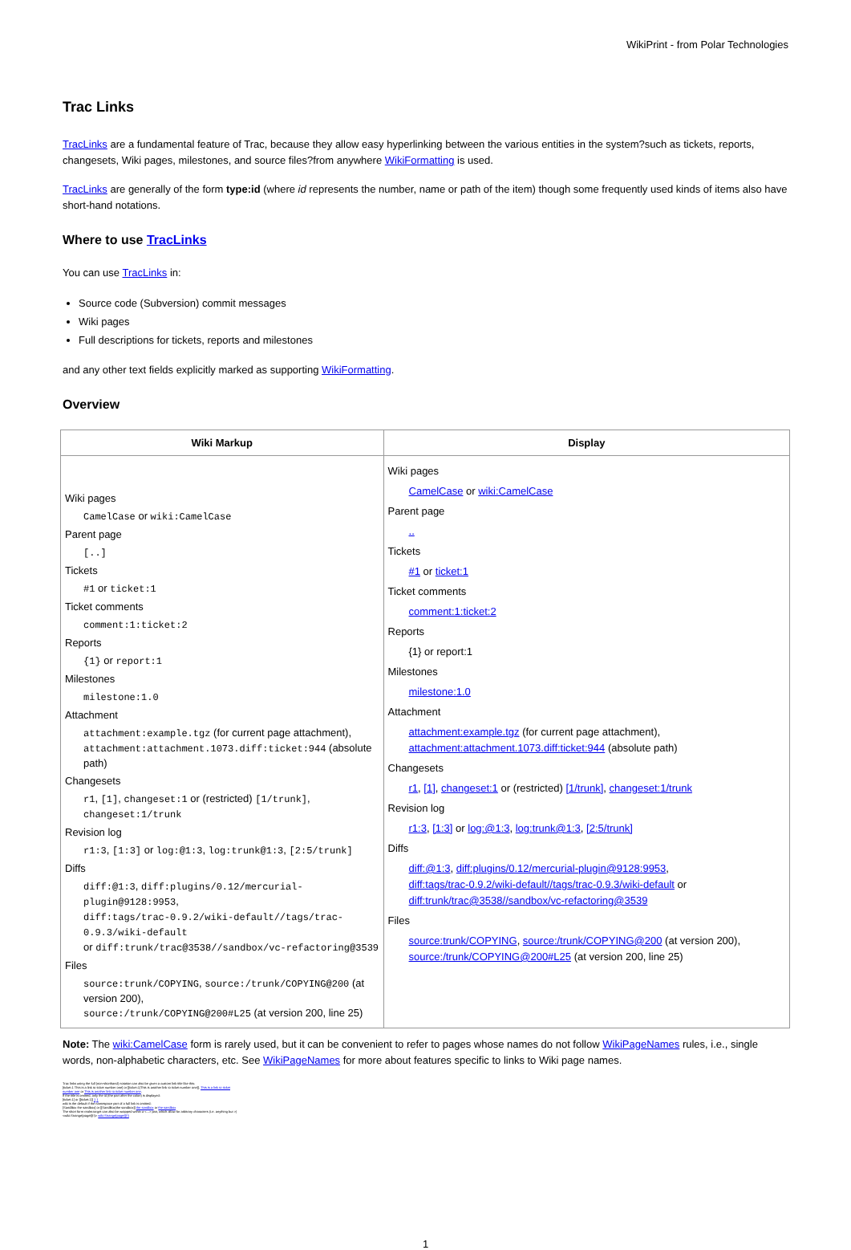WikiPrint - from Polar Technologies
Trac Links
TracLinks are a fundamental feature of Trac, because they allow easy hyperlinking between the various entities in the system?such as tickets, reports, changesets, Wiki pages, milestones, and source files?from anywhere WikiFormatting is used.
TracLinks are generally of the form type:id (where id represents the number, name or path of the item) though some frequently used kinds of items also have short-hand notations.
Where to use TracLinks
You can use TracLinks in:
Source code (Subversion) commit messages
Wiki pages
Full descriptions for tickets, reports and milestones
and any other text fields explicitly marked as supporting WikiFormatting.
Overview
| Wiki Markup | Display |
| --- | --- |
| Wiki pages CamelCase or wiki:CamelCase Parent page [..] Tickets #1 or ticket:1 Ticket comments comment:1:ticket:2 Reports {1} or report:1 Milestones milestone:1.0 Attachment attachment:example.tgz (for current page attachment), attachment:attachment.1073.diff:ticket:944 (absolute path) Changesets r1 , [1] , changeset:1 or (restricted) [1/trunk] , changeset:1/trunk Revision log r1:3 , [1:3] or log:@1:3 , log:trunk@1:3 , [2:5/trunk] Diffs diff:@1:3 , diff:plugins/0.12/mercurial-plugin@9128:9953 , diff:tags/trac-0.9.2/wiki-default//tags/trac-0.9.3/wiki-default or diff:trunk/trac@3538//sandbox/vc-refactoring@3539 Files source:trunk/COPYING , source:/trunk/COPYING@200 (at version 200), source:/trunk/COPYING@200#L25 (at version 200, line 25) | Wiki pages CamelCase or wiki:CamelCase Parent page .. Tickets #1 or ticket:1 Ticket comments comment:1:ticket:2 Reports {1} or report:1 Milestones milestone:1.0 Attachment attachment:example.tgz (for current page attachment), attachment:attachment.1073.diff:ticket:944 (absolute path) Changesets r1 , [1] , changeset:1 or (restricted) [1/trunk] , changeset:1/trunk Revision log r1:3 , [1:3] or log:@1:3 , log:trunk@1:3 , [2:5/trunk] Diffs diff:@1:3 , diff:plugins/0.12/mercurial-plugin@9128:9953 , diff:tags/trac-0.9.2/wiki-default//tags/trac-0.9.3/wiki-default or diff:trunk/trac@3538//sandbox/vc-refactoring@3539 Files source:trunk/COPYING , source:/trunk/COPYING@200 (at version 200), source:/trunk/COPYING@200#L25 (at version 200, line 25) |
Note: The wiki:CamelCase form is rarely used, but it can be convenient to refer to pages whose names do not follow WikiPageNames rules, i.e., single words, non-alphabetic characters, etc. See WikiPageNames for more about features specific to links to Wiki page names.
Trac links using the full (non-shorthand) notation can also be given a custom link title like this:
[ticket:1 This is a link to ticket number one] or [[ticket:1|This is another link to ticket number one]]. This is a link to ticket number one or This is another link to ticket number one.
If the title is omitted, only the id (the part after the colon) is displayed:
[ticket:1] or [[ticket:1]] 1 1
wiki is the default if the namespace part of a full link is omitted:
[SandBox the sandbox] or [[SandBox|the sandbox]] the sandbox or the sandbox
The short form realm:target can also be wrapped within a <...> pair, which allow for arbitrary characters (i.e. anything but >)
<wiki:Strange(page@!)> wiki:Strange(page@!)
1